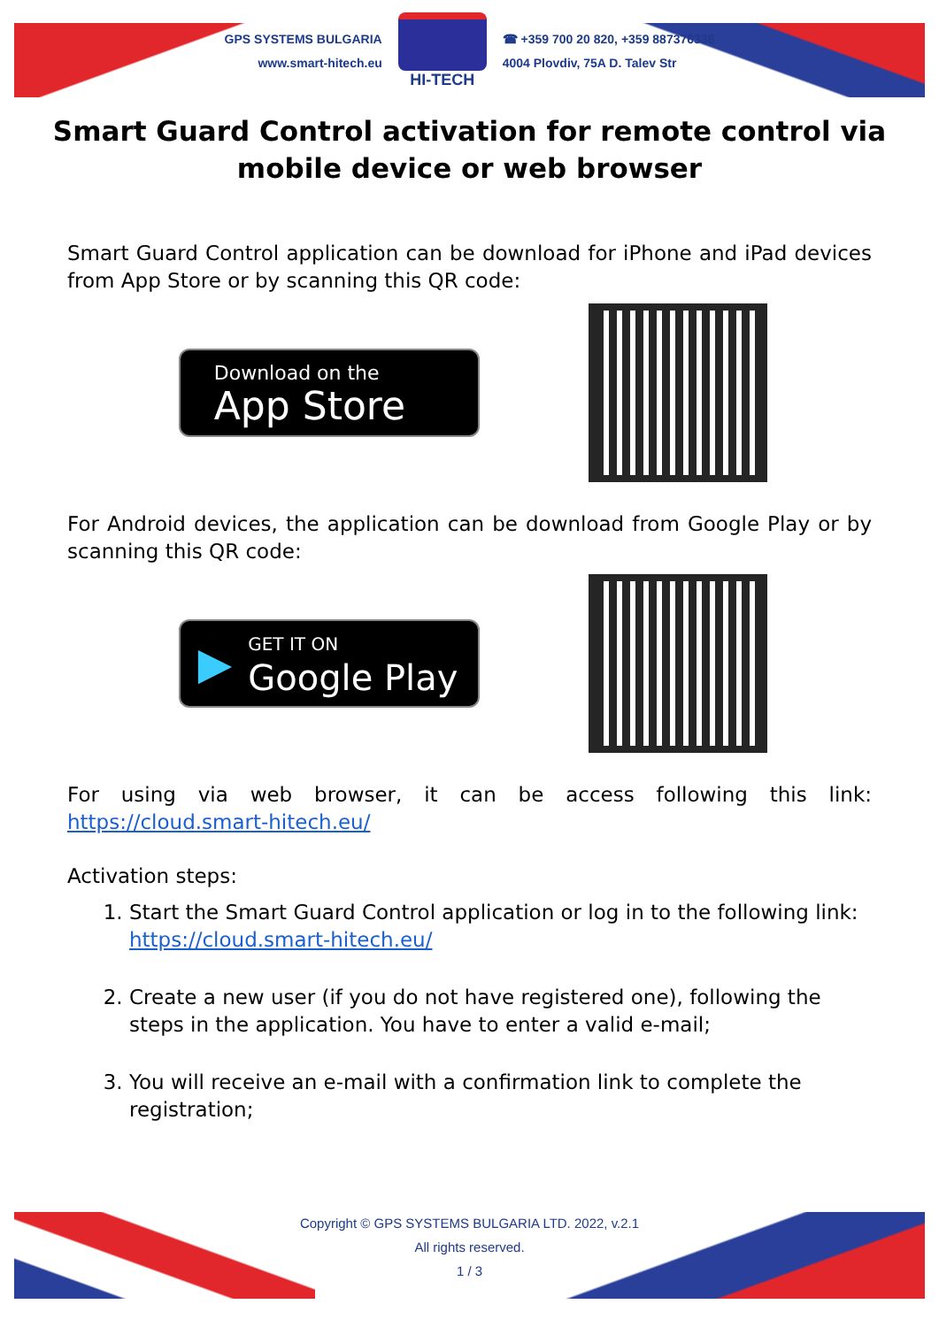GPS SYSTEMS BULGARIA
www.smart-hitech.eu
HI-TECH
☎ +359 700 20 820, +359 887376336
4004 Plovdiv, 75A D. Talev Str
Smart Guard Control activation for remote control via mobile device or web browser
Smart Guard Control application can be download for iPhone and iPad devices from App Store or by scanning this QR code:
Download on the
App Store
For Android devices, the application can be download from Google Play or by scanning this QR code:
▶ GET IT ON
Google Play
For using via web browser, it can be access following this link: https://cloud.smart-hitech.eu/
Activation steps:
1. Start the Smart Guard Control application or log in to the following link: https://cloud.smart-hitech.eu/
2. Create a new user (if you do not have registered one), following the steps in the application. You have to enter a valid e-mail;
3. You will receive an e-mail with a confirmation link to complete the registration;
Copyright © GPS SYSTEMS BULGARIA LTD. 2022, v.2.1
All rights reserved.
1 / 3